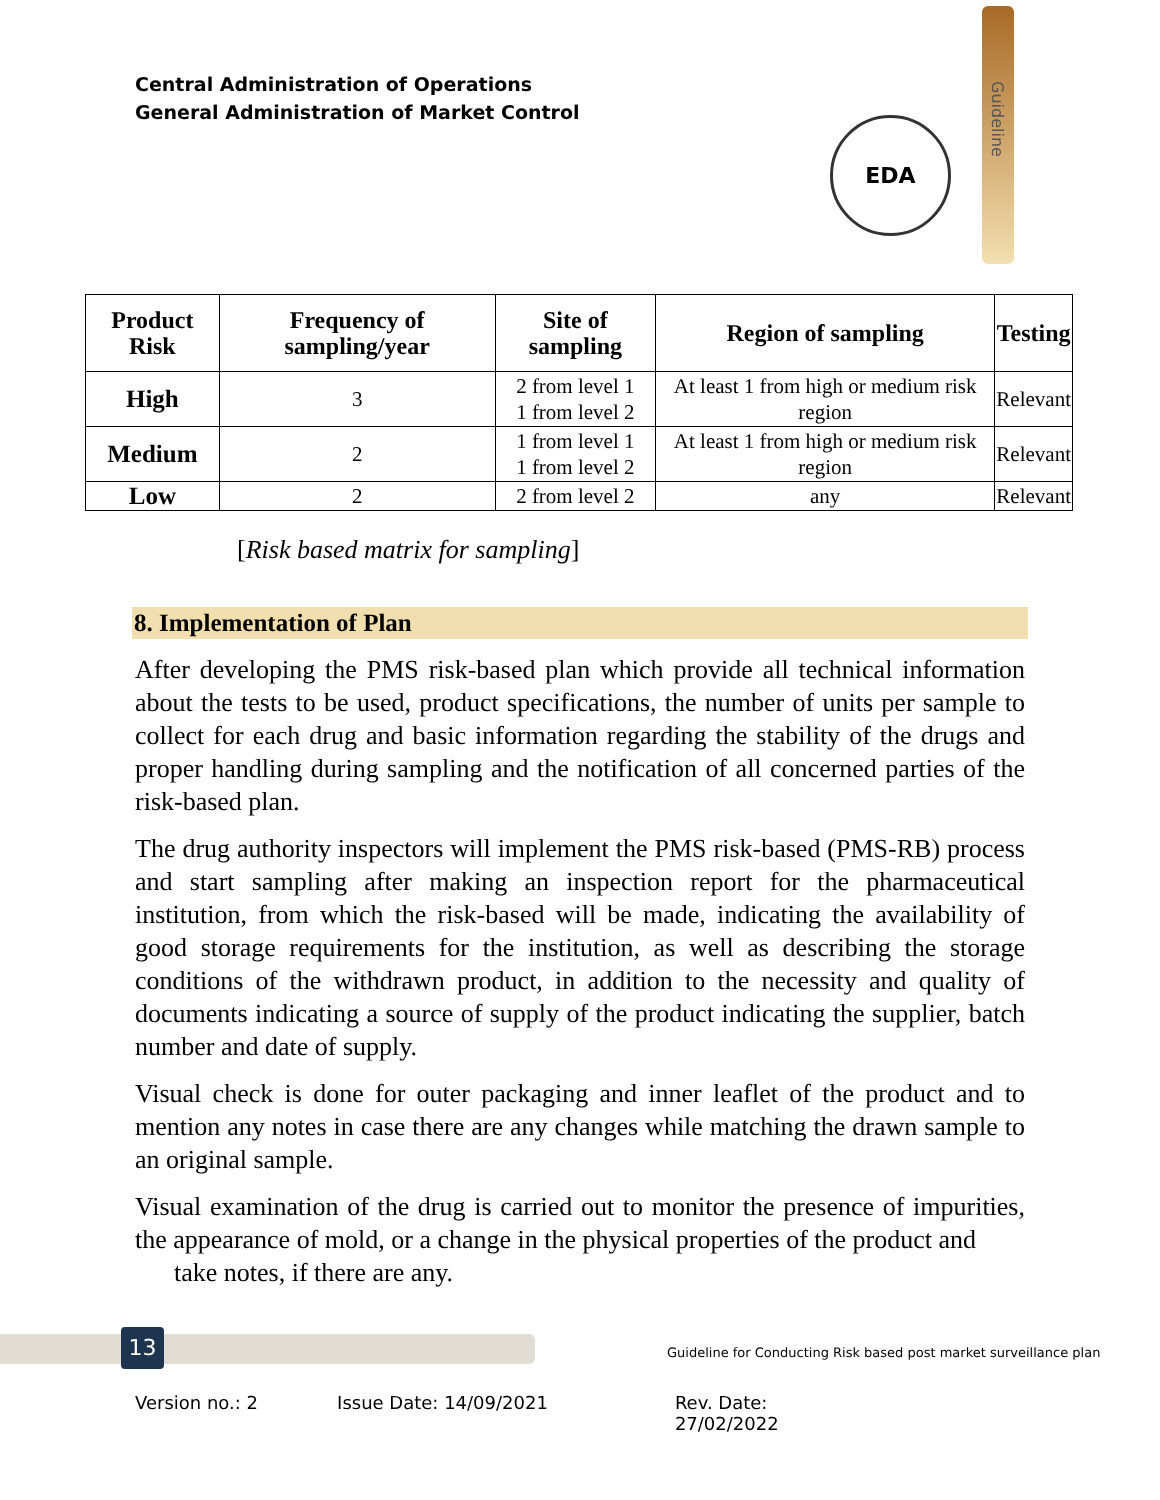Central Administration of Operations
General Administration of Market Control
EDA
Guideline
| Product Risk | Frequency of sampling/year | Site of sampling | Region of sampling | Testing |
| --- | --- | --- | --- | --- |
| High | 3 | 2 from level 1 1 from level 2 | At least 1 from high or medium risk region | Relevant |
| Medium | 2 | 1 from level 1 1 from level 2 | At least 1 from high or medium risk region | Relevant |
| Low | 2 | 2 from level 2 | any | Relevant |
[Risk based matrix for sampling]
8. Implementation of Plan
After developing the PMS risk-based plan which provide all technical information about the tests to be used, product specifications, the number of units per sample to collect for each drug and basic information regarding the stability of the drugs and proper handling during sampling and the notification of all concerned parties of the risk-based plan.
The drug authority inspectors will implement the PMS risk-based (PMS-RB) process and start sampling after making an inspection report for the pharmaceutical institution, from which the risk-based will be made, indicating the availability of good storage requirements for the institution, as well as describing the storage conditions of the withdrawn product, in addition to the necessity and quality of documents indicating a source of supply of the product indicating the supplier, batch number and date of supply.
Visual check is done for outer packaging and inner leaflet of the product and to mention any notes in case there are any changes while matching the drawn sample to an original sample.
Visual examination of the drug is carried out to monitor the presence of impurities, the appearance of mold, or a change in the physical properties of the product and
take notes, if there are any.
13
Guideline for Conducting Risk based post market surveillance plan
Version no.: 2 Issue Date: 14/09/2021 Rev. Date: 27/02/2022